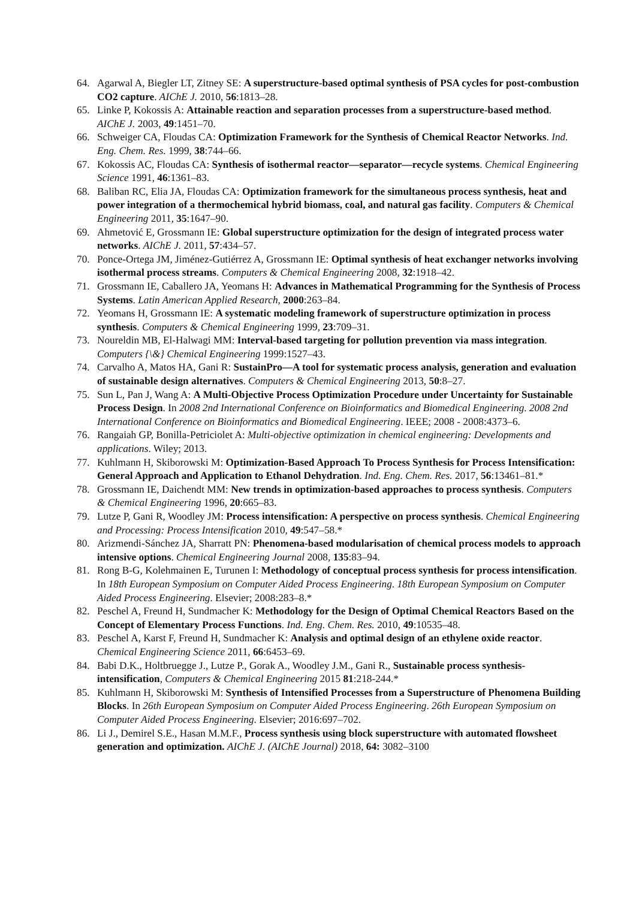64. Agarwal A, Biegler LT, Zitney SE: A superstructure-based optimal synthesis of PSA cycles for post-combustion CO2 capture. AIChE J. 2010, 56:1813–28.
65. Linke P, Kokossis A: Attainable reaction and separation processes from a superstructure-based method. AIChE J. 2003, 49:1451–70.
66. Schweiger CA, Floudas CA: Optimization Framework for the Synthesis of Chemical Reactor Networks. Ind. Eng. Chem. Res. 1999, 38:744–66.
67. Kokossis AC, Floudas CA: Synthesis of isothermal reactor—separator—recycle systems. Chemical Engineering Science 1991, 46:1361–83.
68. Baliban RC, Elia JA, Floudas CA: Optimization framework for the simultaneous process synthesis, heat and power integration of a thermochemical hybrid biomass, coal, and natural gas facility. Computers & Chemical Engineering 2011, 35:1647–90.
69. Ahmetović E, Grossmann IE: Global superstructure optimization for the design of integrated process water networks. AIChE J. 2011, 57:434–57.
70. Ponce-Ortega JM, Jiménez-Gutiérrez A, Grossmann IE: Optimal synthesis of heat exchanger networks involving isothermal process streams. Computers & Chemical Engineering 2008, 32:1918–42.
71. Grossmann IE, Caballero JA, Yeomans H: Advances in Mathematical Programming for the Synthesis of Process Systems. Latin American Applied Research, 2000:263–84.
72. Yeomans H, Grossmann IE: A systematic modeling framework of superstructure optimization in process synthesis. Computers & Chemical Engineering 1999, 23:709–31.
73. Noureldin MB, El-Halwagi MM: Interval-based targeting for pollution prevention via mass integration. Computers {\&} Chemical Engineering 1999:1527–43.
74. Carvalho A, Matos HA, Gani R: SustainPro—A tool for systematic process analysis, generation and evaluation of sustainable design alternatives. Computers & Chemical Engineering 2013, 50:8–27.
75. Sun L, Pan J, Wang A: A Multi-Objective Process Optimization Procedure under Uncertainty for Sustainable Process Design. In 2008 2nd International Conference on Bioinformatics and Biomedical Engineering. 2008 2nd International Conference on Bioinformatics and Biomedical Engineering. IEEE; 2008 - 2008:4373–6.
76. Rangaiah GP, Bonilla-Petriciolet A: Multi-objective optimization in chemical engineering: Developments and applications. Wiley; 2013.
77. Kuhlmann H, Skiborowski M: Optimization-Based Approach To Process Synthesis for Process Intensification: General Approach and Application to Ethanol Dehydration. Ind. Eng. Chem. Res. 2017, 56:13461–81.*
78. Grossmann IE, Daichendt MM: New trends in optimization-based approaches to process synthesis. Computers & Chemical Engineering 1996, 20:665–83.
79. Lutze P, Gani R, Woodley JM: Process intensification: A perspective on process synthesis. Chemical Engineering and Processing: Process Intensification 2010, 49:547–58.*
80. Arizmendi-Sánchez JA, Sharratt PN: Phenomena-based modularisation of chemical process models to approach intensive options. Chemical Engineering Journal 2008, 135:83–94.
81. Rong B-G, Kolehmainen E, Turunen I: Methodology of conceptual process synthesis for process intensification. In 18th European Symposium on Computer Aided Process Engineering. 18th European Symposium on Computer Aided Process Engineering. Elsevier; 2008:283–8.*
82. Peschel A, Freund H, Sundmacher K: Methodology for the Design of Optimal Chemical Reactors Based on the Concept of Elementary Process Functions. Ind. Eng. Chem. Res. 2010, 49:10535–48.
83. Peschel A, Karst F, Freund H, Sundmacher K: Analysis and optimal design of an ethylene oxide reactor. Chemical Engineering Science 2011, 66:6453–69.
84. Babi D.K., Holtbruegge J., Lutze P., Gorak A., Woodley J.M., Gani R., Sustainable process synthesis-intensification, Computers & Chemical Engineering 2015 81:218-244.*
85. Kuhlmann H, Skiborowski M: Synthesis of Intensified Processes from a Superstructure of Phenomena Building Blocks. In 26th European Symposium on Computer Aided Process Engineering. 26th European Symposium on Computer Aided Process Engineering. Elsevier; 2016:697–702.
86. Li J., Demirel S.E., Hasan M.M.F., Process synthesis using block superstructure with automated flowsheet generation and optimization. AIChE J. (AIChE Journal) 2018, 64: 3082–3100